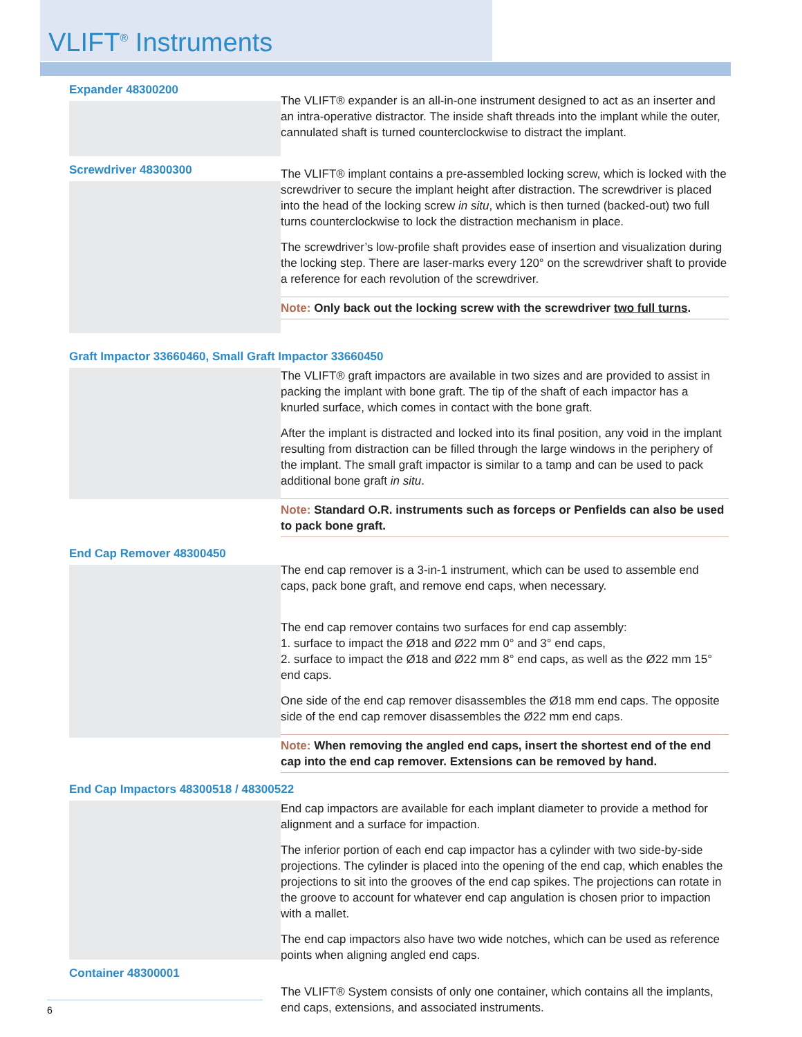VLIFT<sup>®</sup> Instruments
Expander 48300200
Screwdriver 48300300
The VLIFT® expander is an all-in-one instrument designed to act as an inserter and an intra-operative distractor. The inside shaft threads into the implant while the outer, cannulated shaft is turned counterclockwise to distract the implant.
The VLIFT® implant contains a pre-assembled locking screw, which is locked with the screwdriver to secure the implant height after distraction. The screwdriver is placed into the head of the locking screw in situ, which is then turned (backed-out) two full turns counterclockwise to lock the distraction mechanism in place.
The screwdriver’s low-profile shaft provides ease of insertion and visualization during the locking step. There are laser-marks every 120° on the screwdriver shaft to provide a reference for each revolution of the screwdriver.
Note: Only back out the locking screw with the screwdriver two full turns.
Graft Impactor 33660460, Small Graft Impactor 33660450
The VLIFT® graft impactors are available in two sizes and are provided to assist in packing the implant with bone graft. The tip of the shaft of each impactor has a knurled surface, which comes in contact with the bone graft.
After the implant is distracted and locked into its final position, any void in the implant resulting from distraction can be filled through the large windows in the periphery of the implant. The small graft impactor is similar to a tamp and can be used to pack additional bone graft in situ.
Note: Standard O.R. instruments such as forceps or Penfields can also be used to pack bone graft.
End Cap Remover 48300450
The end cap remover is a 3-in-1 instrument, which can be used to assemble end caps, pack bone graft, and remove end caps, when necessary.
The end cap remover contains two surfaces for end cap assembly:
1. surface to impact the Ø18 and Ø22 mm 0° and 3° end caps,
2. surface to impact the Ø18 and Ø22 mm 8° end caps, as well as the Ø22 mm 15° end caps.
One side of the end cap remover disassembles the Ø18 mm end caps. The opposite side of the end cap remover disassembles the Ø22 mm end caps.
Note: When removing the angled end caps, insert the shortest end of the end cap into the end cap remover. Extensions can be removed by hand.
End Cap Impactors 48300518 / 48300522
Container 48300001
End cap impactors are available for each implant diameter to provide a method for alignment and a surface for impaction.
The inferior portion of each end cap impactor has a cylinder with two side-by-side projections. The cylinder is placed into the opening of the end cap, which enables the projections to sit into the grooves of the end cap spikes. The projections can rotate in the groove to account for whatever end cap angulation is chosen prior to impaction with a mallet.
The end cap impactors also have two wide notches, which can be used as reference points when aligning angled end caps.
The VLIFT® System consists of only one container, which contains all the implants, end caps, extensions, and associated instruments.
6